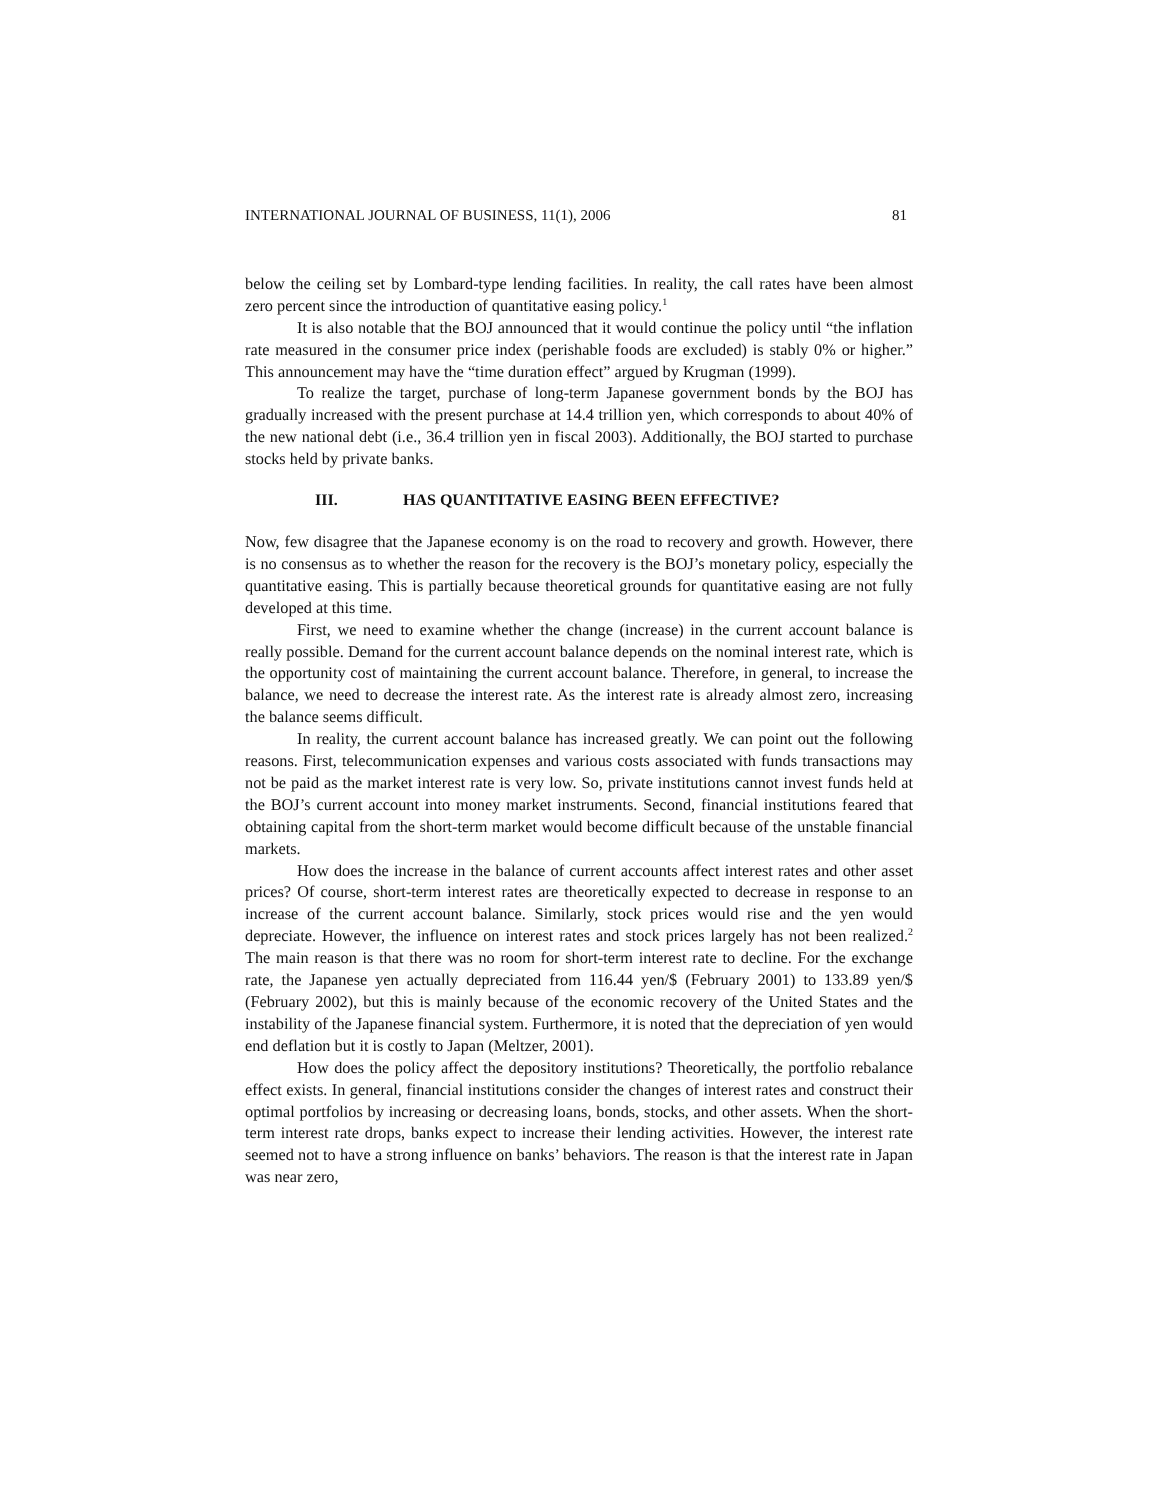INTERNATIONAL JOURNAL OF BUSINESS, 11(1), 2006 81
below the ceiling set by Lombard-type lending facilities. In reality, the call rates have been almost zero percent since the introduction of quantitative easing policy.<sup>1</sup>
It is also notable that the BOJ announced that it would continue the policy until “the inflation rate measured in the consumer price index (perishable foods are excluded) is stably 0% or higher.” This announcement may have the “time duration effect” argued by Krugman (1999).
To realize the target, purchase of long-term Japanese government bonds by the BOJ has gradually increased with the present purchase at 14.4 trillion yen, which corresponds to about 40% of the new national debt (i.e., 36.4 trillion yen in fiscal 2003). Additionally, the BOJ started to purchase stocks held by private banks.
III. HAS QUANTITATIVE EASING BEEN EFFECTIVE?
Now, few disagree that the Japanese economy is on the road to recovery and growth. However, there is no consensus as to whether the reason for the recovery is the BOJ’s monetary policy, especially the quantitative easing. This is partially because theoretical grounds for quantitative easing are not fully developed at this time.
First, we need to examine whether the change (increase) in the current account balance is really possible. Demand for the current account balance depends on the nominal interest rate, which is the opportunity cost of maintaining the current account balance. Therefore, in general, to increase the balance, we need to decrease the interest rate. As the interest rate is already almost zero, increasing the balance seems difficult.
In reality, the current account balance has increased greatly. We can point out the following reasons. First, telecommunication expenses and various costs associated with funds transactions may not be paid as the market interest rate is very low. So, private institutions cannot invest funds held at the BOJ’s current account into money market instruments. Second, financial institutions feared that obtaining capital from the short-term market would become difficult because of the unstable financial markets.
How does the increase in the balance of current accounts affect interest rates and other asset prices? Of course, short-term interest rates are theoretically expected to decrease in response to an increase of the current account balance. Similarly, stock prices would rise and the yen would depreciate. However, the influence on interest rates and stock prices largely has not been realized.<sup>2</sup> The main reason is that there was no room for short-term interest rate to decline. For the exchange rate, the Japanese yen actually depreciated from 116.44 yen/$ (February 2001) to 133.89 yen/$ (February 2002), but this is mainly because of the economic recovery of the United States and the instability of the Japanese financial system. Furthermore, it is noted that the depreciation of yen would end deflation but it is costly to Japan (Meltzer, 2001).
How does the policy affect the depository institutions? Theoretically, the portfolio rebalance effect exists. In general, financial institutions consider the changes of interest rates and construct their optimal portfolios by increasing or decreasing loans, bonds, stocks, and other assets. When the short-term interest rate drops, banks expect to increase their lending activities. However, the interest rate seemed not to have a strong influence on banks’ behaviors. The reason is that the interest rate in Japan was near zero,